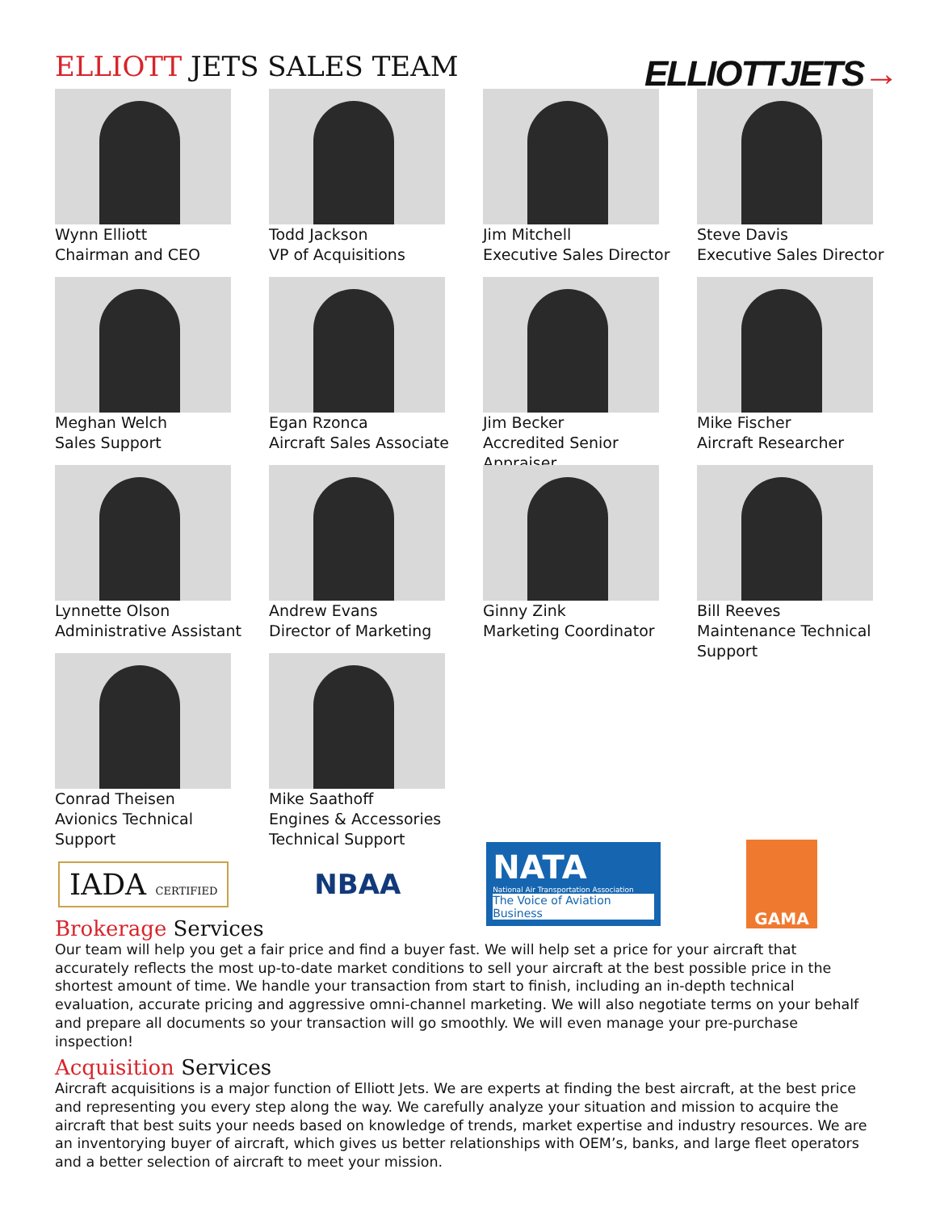ELLIOTT JETS SALES TEAM ELLIOTTJETS→
Wynn Elliott
Chairman and CEO
Todd Jackson
VP of Acquisitions
Jim Mitchell
Executive Sales Director
Steve Davis
Executive Sales Director
Meghan Welch
Sales Support
Egan Rzonca
Aircraft Sales Associate
Jim Becker
Accredited Senior
Appraiser
Mike Fischer
Aircraft Researcher
Lynnette Olson
Administrative Assistant
Andrew Evans
Director of Marketing
Ginny Zink
Marketing Coordinator
Bill Reeves
Maintenance Technical
Support
Conrad Theisen
Avionics Technical
Support
Mike Saathoff
Engines & Accessories
Technical Support
IADA CERTIFIED
NBAA
NATA
National Air Transportation Association
The Voice of Aviation Business
GAMA
Brokerage Services
Our team will help you get a fair price and find a buyer fast. We will help set a price for your aircraft that accurately reflects the most up-to-date market conditions to sell your aircraft at the best possible price in the shortest amount of time. We handle your transaction from start to finish, including an in-depth technical evaluation, accurate pricing and aggressive omni-channel marketing. We will also negotiate terms on your behalf and prepare all documents so your transaction will go smoothly. We will even manage your pre-purchase inspection!
Acquisition Services
Aircraft acquisitions is a major function of Elliott Jets. We are experts at finding the best aircraft, at the best price and representing you every step along the way. We carefully analyze your situation and mission to acquire the aircraft that best suits your needs based on knowledge of trends, market expertise and industry resources. We are an inventorying buyer of aircraft, which gives us better relationships with OEM’s, banks, and large fleet operators and a better selection of aircraft to meet your mission.